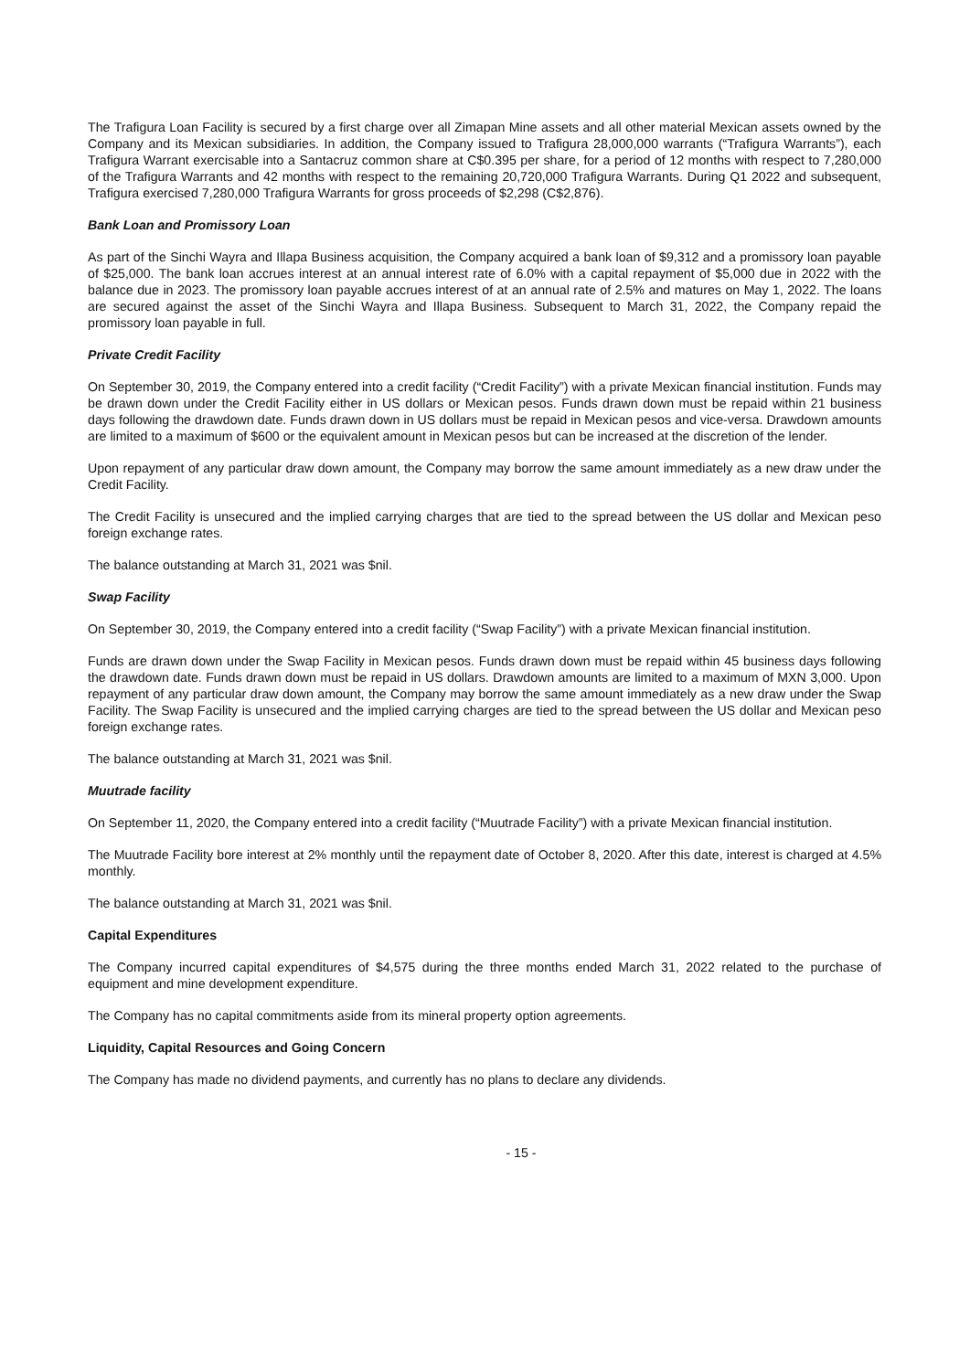The Trafigura Loan Facility is secured by a first charge over all Zimapan Mine assets and all other material Mexican assets owned by the Company and its Mexican subsidiaries. In addition, the Company issued to Trafigura 28,000,000 warrants (“Trafigura Warrants”), each Trafigura Warrant exercisable into a Santacruz common share at C$0.395 per share, for a period of 12 months with respect to 7,280,000 of the Trafigura Warrants and 42 months with respect to the remaining 20,720,000 Trafigura Warrants. During Q1 2022 and subsequent, Trafigura exercised 7,280,000 Trafigura Warrants for gross proceeds of $2,298 (C$2,876).
Bank Loan and Promissory Loan
As part of the Sinchi Wayra and Illapa Business acquisition, the Company acquired a bank loan of $9,312 and a promissory loan payable of $25,000. The bank loan accrues interest at an annual interest rate of 6.0% with a capital repayment of $5,000 due in 2022 with the balance due in 2023. The promissory loan payable accrues interest of at an annual rate of 2.5% and matures on May 1, 2022. The loans are secured against the asset of the Sinchi Wayra and Illapa Business. Subsequent to March 31, 2022, the Company repaid the promissory loan payable in full.
Private Credit Facility
On September 30, 2019, the Company entered into a credit facility (“Credit Facility”) with a private Mexican financial institution. Funds may be drawn down under the Credit Facility either in US dollars or Mexican pesos. Funds drawn down must be repaid within 21 business days following the drawdown date. Funds drawn down in US dollars must be repaid in Mexican pesos and vice-versa. Drawdown amounts are limited to a maximum of $600 or the equivalent amount in Mexican pesos but can be increased at the discretion of the lender.
Upon repayment of any particular draw down amount, the Company may borrow the same amount immediately as a new draw under the Credit Facility.
The Credit Facility is unsecured and the implied carrying charges that are tied to the spread between the US dollar and Mexican peso foreign exchange rates.
The balance outstanding at March 31, 2021 was $nil.
Swap Facility
On September 30, 2019, the Company entered into a credit facility (“Swap Facility”) with a private Mexican financial institution.
Funds are drawn down under the Swap Facility in Mexican pesos. Funds drawn down must be repaid within 45 business days following the drawdown date. Funds drawn down must be repaid in US dollars. Drawdown amounts are limited to a maximum of MXN 3,000. Upon repayment of any particular draw down amount, the Company may borrow the same amount immediately as a new draw under the Swap Facility. The Swap Facility is unsecured and the implied carrying charges are tied to the spread between the US dollar and Mexican peso foreign exchange rates.
The balance outstanding at March 31, 2021 was $nil.
Muutrade facility
On September 11, 2020, the Company entered into a credit facility (“Muutrade Facility”) with a private Mexican financial institution.
The Muutrade Facility bore interest at 2% monthly until the repayment date of October 8, 2020. After this date, interest is charged at 4.5% monthly.
The balance outstanding at March 31, 2021 was $nil.
Capital Expenditures
The Company incurred capital expenditures of $4,575 during the three months ended March 31, 2022 related to the purchase of equipment and mine development expenditure.
The Company has no capital commitments aside from its mineral property option agreements.
Liquidity, Capital Resources and Going Concern
The Company has made no dividend payments, and currently has no plans to declare any dividends.
- 15 -